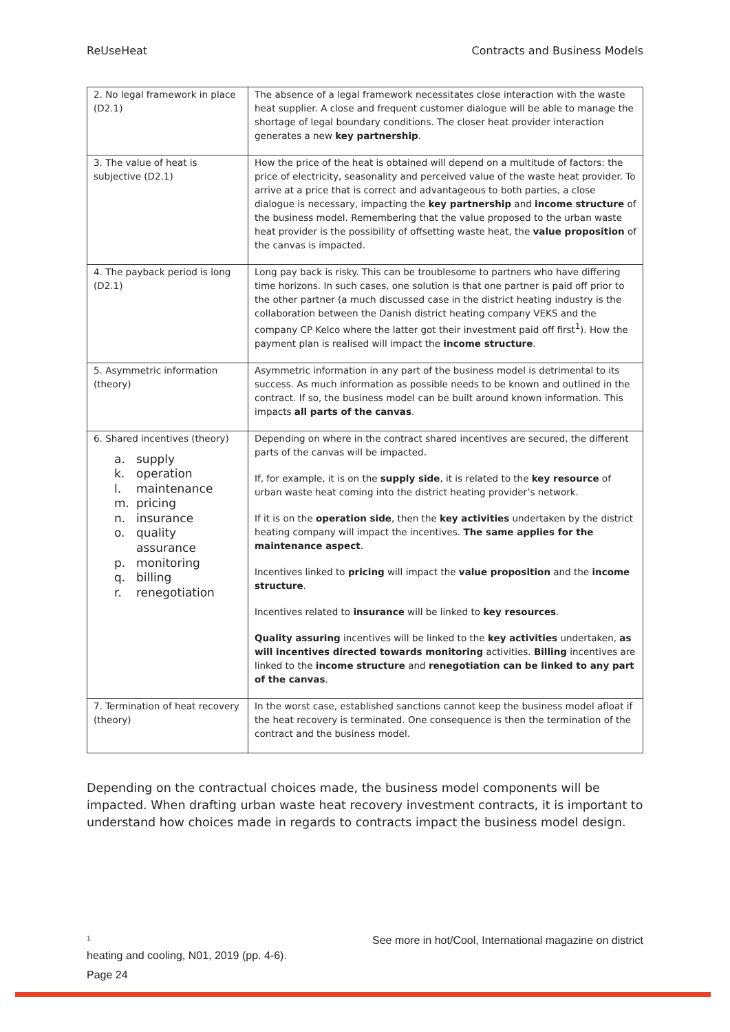ReUseHeat Contracts and Business Models
| 2. No legal framework in place (D2.1) | The absence of a legal framework necessitates close interaction with the waste heat supplier. A close and frequent customer dialogue will be able to manage the shortage of legal boundary conditions. The closer heat provider interaction generates a new key partnership . |
| 3. The value of heat is subjective (D2.1) | How the price of the heat is obtained will depend on a multitude of factors: the price of electricity, seasonality and perceived value of the waste heat provider. To arrive at a price that is correct and advantageous to both parties, a close dialogue is necessary, impacting the key partnership and income structure of the business model. Remembering that the value proposed to the urban waste heat provider is the possibility of offsetting waste heat, the value proposition of the canvas is impacted. |
| 4. The payback period is long (D2.1) | Long pay back is risky. This can be troublesome to partners who have differing time horizons. In such cases, one solution is that one partner is paid off prior to the other partner (a much discussed case in the district heating industry is the collaboration between the Danish district heating company VEKS and the company CP Kelco where the latter got their investment paid off first<sup>1</sup>). How the payment plan is realised will impact the income structure . |
| 5. Asymmetric information (theory) | Asymmetric information in any part of the business model is detrimental to its success. As much information as possible needs to be known and outlined in the contract. If so, the business model can be built around known information. This impacts all parts of the canvas . |
| 6. Shared incentives (theory) a. supply k. operation l. maintenance m. pricing n. insurance o. quality assurance p. monitoring q. billing r. renegotiation | Depending on where in the contract shared incentives are secured, the different parts of the canvas will be impacted. If, for example, it is on the supply side , it is related to the key resource of urban waste heat coming into the district heating provider’s network. If it is on the operation side , then the key activities undertaken by the district heating company will impact the incentives. The same applies for the maintenance aspect . Incentives linked to pricing will impact the value proposition and the income structure . Incentives related to insurance will be linked to key resources . Quality assuring incentives will be linked to the key activities undertaken, as will incentives directed towards monitoring activities. Billing incentives are linked to the income structure and renegotiation can be linked to any part of the canvas . |
| 7. Termination of heat recovery (theory) | In the worst case, established sanctions cannot keep the business model afloat if the heat recovery is terminated. One consequence is then the termination of the contract and the business model. |
Depending on the contractual choices made, the business model components will be impacted. When drafting urban waste heat recovery investment contracts, it is important to understand how choices made in regards to contracts impact the business model design.
<sup>1</sup> See more in hot/Cool, International magazine on district
heating and cooling, N01, 2019 (pp. 4-6).
Page 24